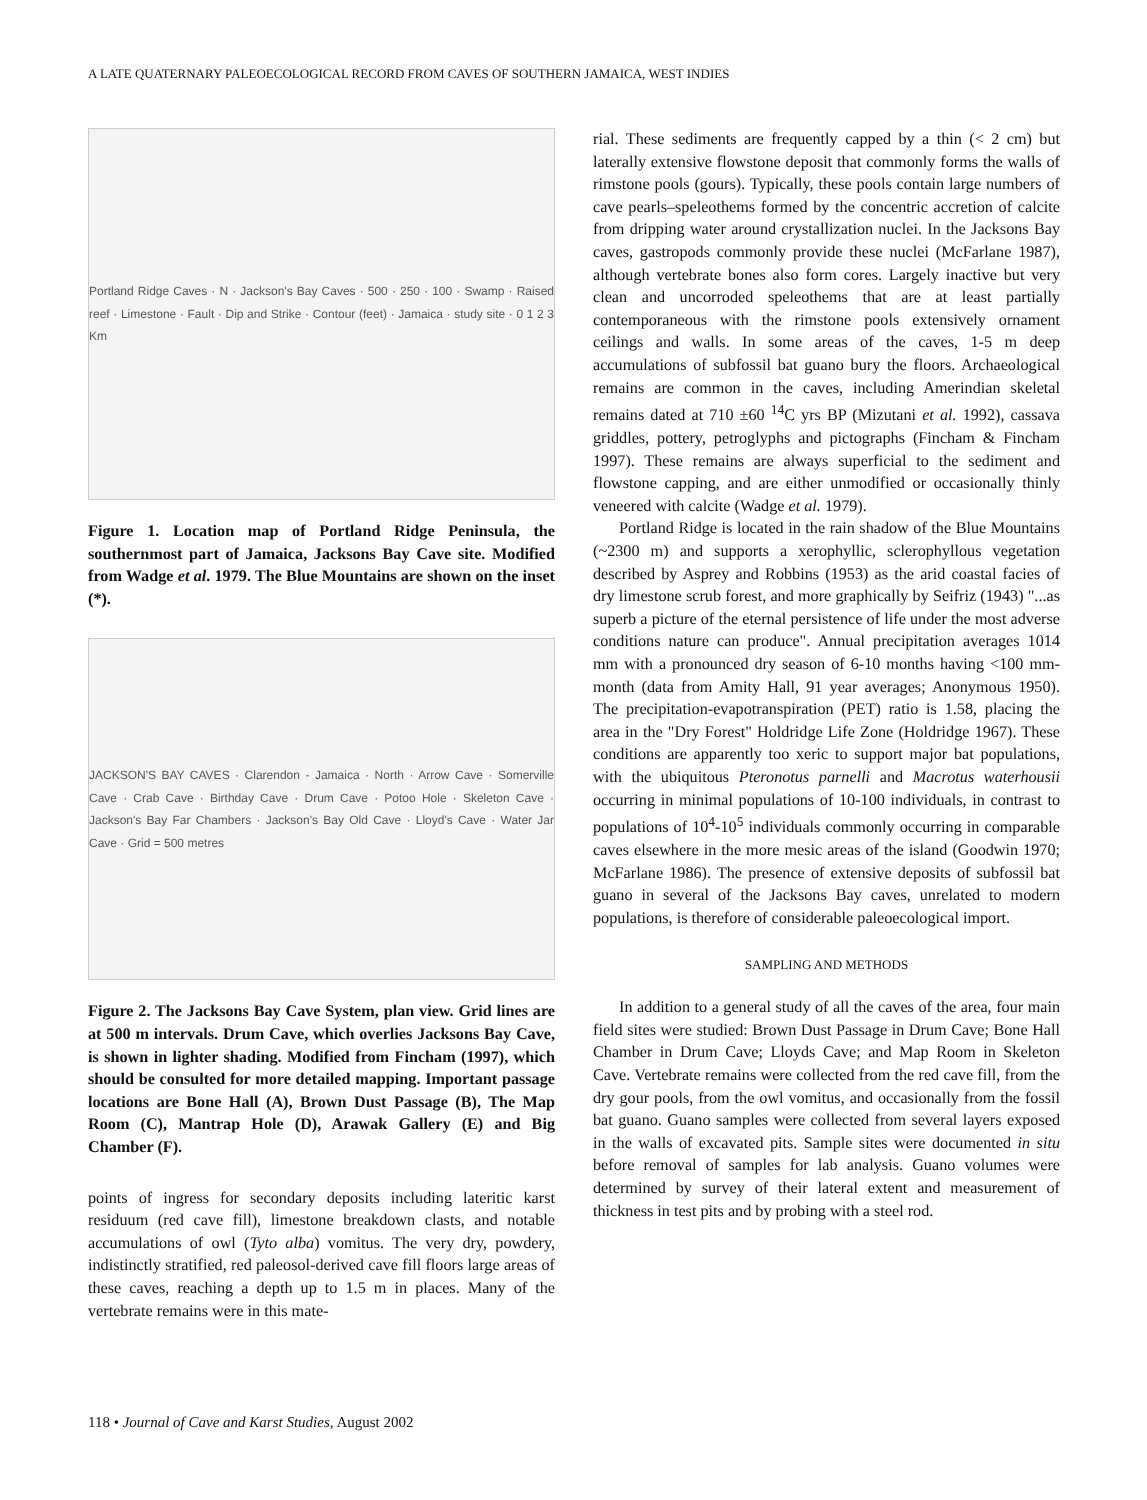A LATE QUATERNARY PALEOECOLOGICAL RECORD FROM CAVES OF SOUTHERN JAMAICA, WEST INDIES
Portland Ridge Caves · N · Jackson's Bay Caves · 500 · 250 · 100 · Swamp · Raised reef · Limestone · Fault · Dip and Strike · Contour (feet) · Jamaica · study site · 0 1 2 3 Km
Figure 1. Location map of Portland Ridge Peninsula, the southernmost part of Jamaica, Jacksons Bay Cave site. Modified from Wadge et al. 1979. The Blue Mountains are shown on the inset (*).
JACKSON'S BAY CAVES · Clarendon - Jamaica · North · Arrow Cave · Somerville Cave · Crab Cave · Birthday Cave · Drum Cave · Potoo Hole · Skeleton Cave · Jackson's Bay Far Chambers · Jackson's Bay Old Cave · Lloyd's Cave · Water Jar Cave · Grid = 500 metres
Figure 2. The Jacksons Bay Cave System, plan view. Grid lines are at 500 m intervals. Drum Cave, which overlies Jacksons Bay Cave, is shown in lighter shading. Modified from Fincham (1997), which should be consulted for more detailed mapping. Important passage locations are Bone Hall (A), Brown Dust Passage (B), The Map Room (C), Mantrap Hole (D), Arawak Gallery (E) and Big Chamber (F).
points of ingress for secondary deposits including lateritic karst residuum (red cave fill), limestone breakdown clasts, and notable accumulations of owl (Tyto alba) vomitus. The very dry, powdery, indistinctly stratified, red paleosol-derived cave fill floors large areas of these caves, reaching a depth up to 1.5 m in places. Many of the vertebrate remains were in this mate-
rial. These sediments are frequently capped by a thin (< 2 cm) but laterally extensive flowstone deposit that commonly forms the walls of rimstone pools (gours). Typically, these pools contain large numbers of cave pearls–speleothems formed by the concentric accretion of calcite from dripping water around crystallization nuclei. In the Jacksons Bay caves, gastropods commonly provide these nuclei (McFarlane 1987), although vertebrate bones also form cores. Largely inactive but very clean and uncorroded speleothems that are at least partially contemporaneous with the rimstone pools extensively ornament ceilings and walls. In some areas of the caves, 1-5 m deep accumulations of subfossil bat guano bury the floors. Archaeological remains are common in the caves, including Amerindian skeletal remains dated at 710 ±60 <sup>14</sup>C yrs BP (Mizutani et al. 1992), cassava griddles, pottery, petroglyphs and pictographs (Fincham & Fincham 1997). These remains are always superficial to the sediment and flowstone capping, and are either unmodified or occasionally thinly veneered with calcite (Wadge et al. 1979).
Portland Ridge is located in the rain shadow of the Blue Mountains (~2300 m) and supports a xerophyllic, sclerophyllous vegetation described by Asprey and Robbins (1953) as the arid coastal facies of dry limestone scrub forest, and more graphically by Seifriz (1943) "...as superb a picture of the eternal persistence of life under the most adverse conditions nature can produce". Annual precipitation averages 1014 mm with a pronounced dry season of 6-10 months having <100 mm-month (data from Amity Hall, 91 year averages; Anonymous 1950). The precipitation-evapotranspiration (PET) ratio is 1.58, placing the area in the "Dry Forest" Holdridge Life Zone (Holdridge 1967). These conditions are apparently too xeric to support major bat populations, with the ubiquitous Pteronotus parnelli and Macrotus waterhousii occurring in minimal populations of 10-100 individuals, in contrast to populations of 10<sup>4</sup>-10<sup>5</sup> individuals commonly occurring in comparable caves elsewhere in the more mesic areas of the island (Goodwin 1970; McFarlane 1986). The presence of extensive deposits of subfossil bat guano in several of the Jacksons Bay caves, unrelated to modern populations, is therefore of considerable paleoecological import.
SAMPLING AND METHODS
In addition to a general study of all the caves of the area, four main field sites were studied: Brown Dust Passage in Drum Cave; Bone Hall Chamber in Drum Cave; Lloyds Cave; and Map Room in Skeleton Cave. Vertebrate remains were collected from the red cave fill, from the dry gour pools, from the owl vomitus, and occasionally from the fossil bat guano. Guano samples were collected from several layers exposed in the walls of excavated pits. Sample sites were documented in situ before removal of samples for lab analysis. Guano volumes were determined by survey of their lateral extent and measurement of thickness in test pits and by probing with a steel rod.
118 • Journal of Cave and Karst Studies, August 2002